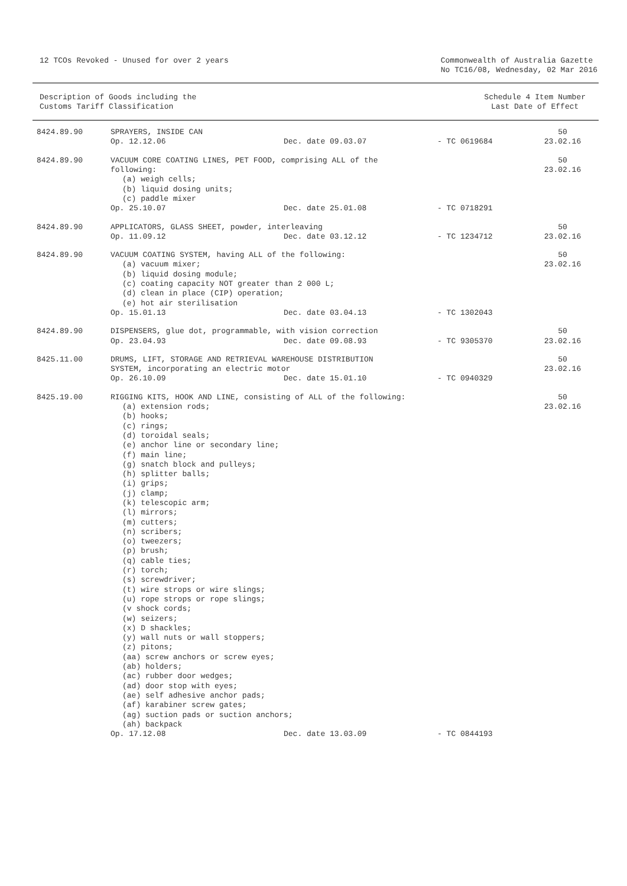12 TCOs Revoked - Unused for over 2 years
Commonwealth of Australia Gazette
No TC16/08, Wednesday, 02 Mar 2016
Description of Goods including the
Customs Tariff Classification
Schedule 4 Item Number
Last Date of Effect
| 8424.89.90 | SPRAYERS, INSIDE CAN Op. 12.12.06 Dec. date 09.03.07 - TC 0619684 | 50 23.02.16 |
| 8424.89.90 | VACUUM CORE COATING LINES, PET FOOD, comprising ALL of the following: (a) weigh cells; (b) liquid dosing units; (c) paddle mixer Op. 25.10.07 Dec. date 25.01.08 - TC 0718291 | 50 23.02.16 |
| 8424.89.90 | APPLICATORS, GLASS SHEET, powder, interleaving Op. 11.09.12 Dec. date 03.12.12 - TC 1234712 | 50 23.02.16 |
| 8424.89.90 | VACUUM COATING SYSTEM, having ALL of the following: (a) vacuum mixer; (b) liquid dosing module; (c) coating capacity NOT greater than 2 000 L; (d) clean in place (CIP) operation; (e) hot air sterilisation Op. 15.01.13 Dec. date 03.04.13 - TC 1302043 | 50 23.02.16 |
| 8424.89.90 | DISPENSERS, glue dot, programmable, with vision correction Op. 23.04.93 Dec. date 09.08.93 - TC 9305370 | 50 23.02.16 |
| 8425.11.00 | DRUMS, LIFT, STORAGE AND RETRIEVAL WAREHOUSE DISTRIBUTION SYSTEM, incorporating an electric motor Op. 26.10.09 Dec. date 15.01.10 - TC 0940329 | 50 23.02.16 |
| 8425.19.00 | RIGGING KITS, HOOK AND LINE, consisting of ALL of the following: (a) extension rods; (b) hooks; (c) rings; (d) toroidal seals; (e) anchor line or secondary line; (f) main line; (g) snatch block and pulleys; (h) splitter balls; (i) grips; (j) clamp; (k) telescopic arm; (l) mirrors; (m) cutters; (n) scribers; (o) tweezers; (p) brush; (q) cable ties; (r) torch; (s) screwdriver; (t) wire strops or wire slings; (u) rope strops or rope slings; (v shock cords; (w) seizers; (x) D shackles; (y) wall nuts or wall stoppers; (z) pitons; (aa) screw anchors or screw eyes; (ab) holders; (ac) rubber door wedges; (ad) door stop with eyes; (ae) self adhesive anchor pads; (af) karabiner screw gates; (ag) suction pads or suction anchors; (ah) backpack Op. 17.12.08 Dec. date 13.03.09 - TC 0844193 | 50 23.02.16 |